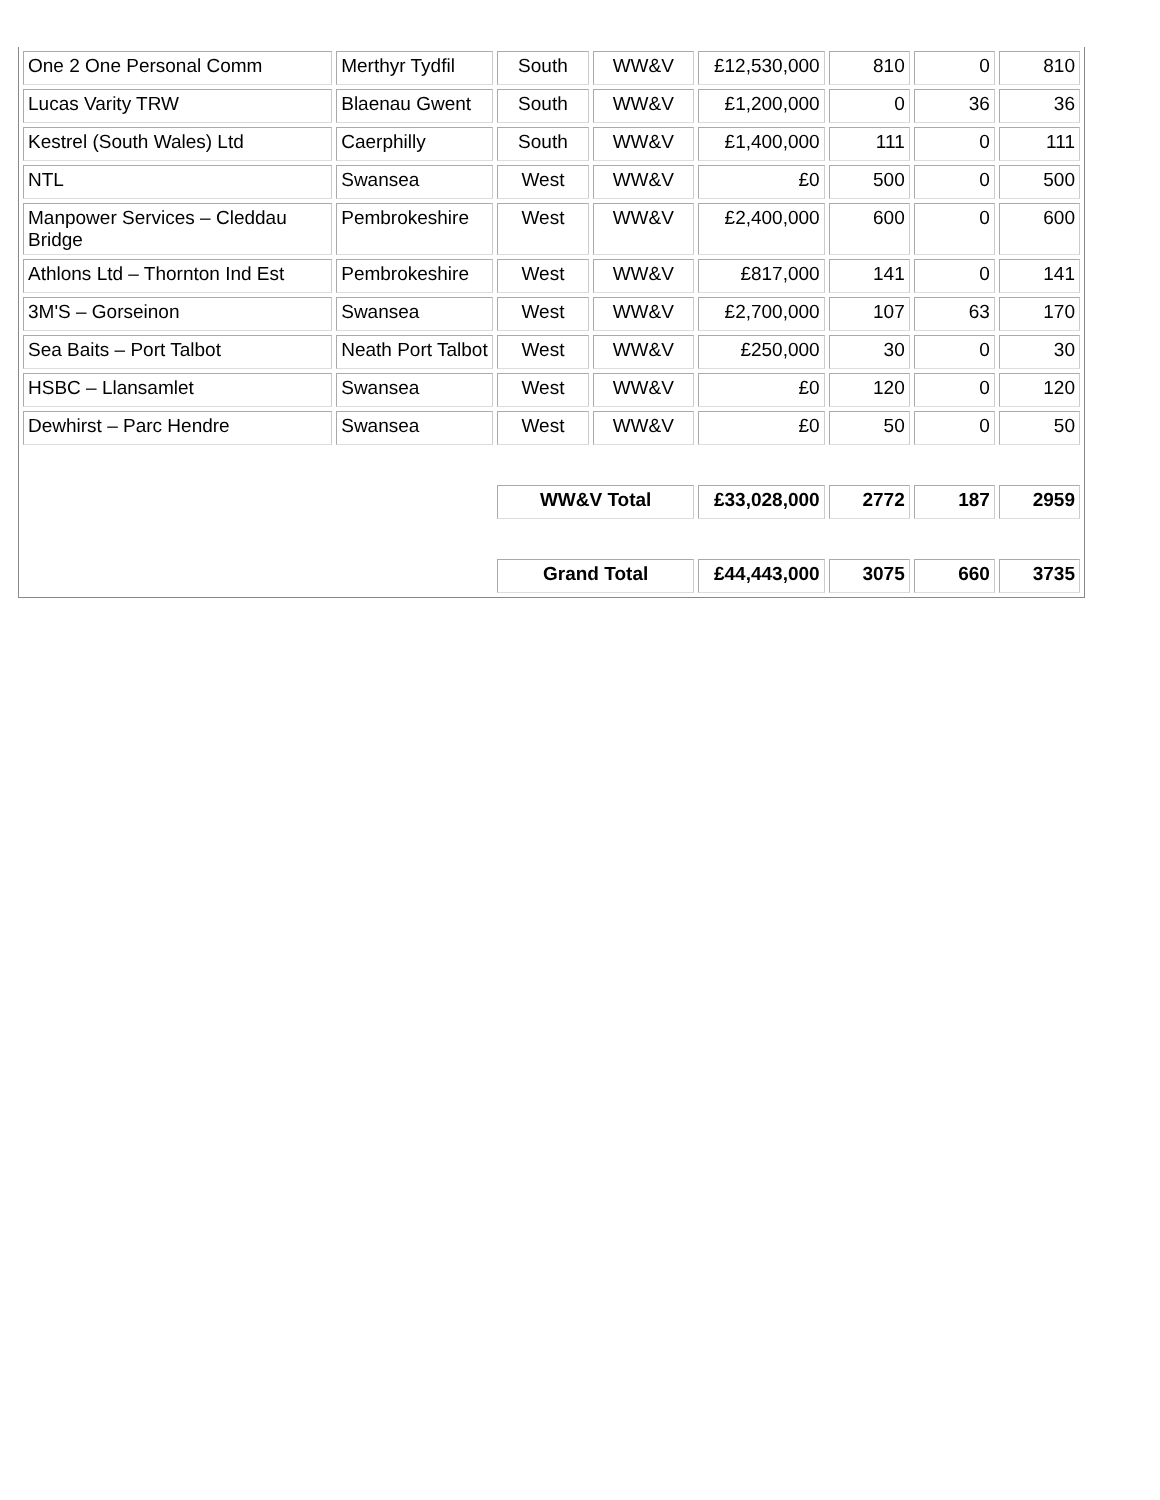| One 2 One Personal Comm | Merthyr Tydfil | South | WW&V | £12,530,000 | 810 | 0 | 810 |
| Lucas Varity TRW | Blaenau Gwent | South | WW&V | £1,200,000 | 0 | 36 | 36 |
| Kestrel (South Wales) Ltd | Caerphilly | South | WW&V | £1,400,000 | 111 | 0 | 111 |
| NTL | Swansea | West | WW&V | £0 | 500 | 0 | 500 |
| Manpower Services – Cleddau Bridge | Pembrokeshire | West | WW&V | £2,400,000 | 600 | 0 | 600 |
| Athlons Ltd – Thornton Ind Est | Pembrokeshire | West | WW&V | £817,000 | 141 | 0 | 141 |
| 3M'S – Gorseinon | Swansea | West | WW&V | £2,700,000 | 107 | 63 | 170 |
| Sea Baits – Port Talbot | Neath Port Talbot | West | WW&V | £250,000 | 30 | 0 | 30 |
| HSBC – Llansamlet | Swansea | West | WW&V | £0 | 120 | 0 | 120 |
| Dewhirst – Parc Hendre | Swansea | West | WW&V | £0 | 50 | 0 | 50 |
| | | WW&V Total | | £33,028,000 | 2772 | 187 | 2959 |
| | | Grand Total | | £44,443,000 | 3075 | 660 | 3735 |